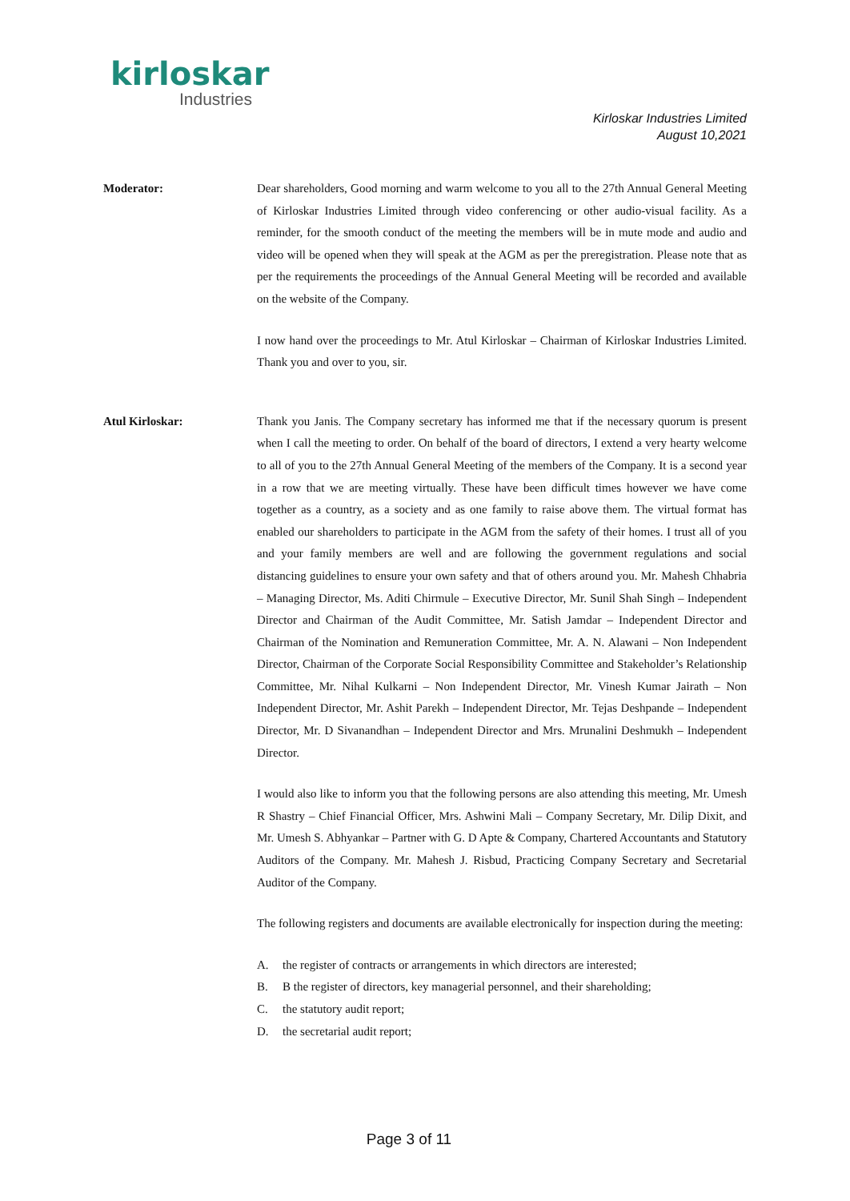kirloskar
Industries
Kirloskar Industries Limited
August 10,2021
Moderator: Dear shareholders, Good morning and warm welcome to you all to the 27th Annual General Meeting of Kirloskar Industries Limited through video conferencing or other audio-visual facility. As a reminder, for the smooth conduct of the meeting the members will be in mute mode and audio and video will be opened when they will speak at the AGM as per the preregistration. Please note that as per the requirements the proceedings of the Annual General Meeting will be recorded and available on the website of the Company.
I now hand over the proceedings to Mr. Atul Kirloskar – Chairman of Kirloskar Industries Limited. Thank you and over to you, sir.
Atul Kirloskar: Thank you Janis. The Company secretary has informed me that if the necessary quorum is present when I call the meeting to order. On behalf of the board of directors, I extend a very hearty welcome to all of you to the 27th Annual General Meeting of the members of the Company. It is a second year in a row that we are meeting virtually. These have been difficult times however we have come together as a country, as a society and as one family to raise above them. The virtual format has enabled our shareholders to participate in the AGM from the safety of their homes. I trust all of you and your family members are well and are following the government regulations and social distancing guidelines to ensure your own safety and that of others around you. Mr. Mahesh Chhabria – Managing Director, Ms. Aditi Chirmule – Executive Director, Mr. Sunil Shah Singh – Independent Director and Chairman of the Audit Committee, Mr. Satish Jamdar – Independent Director and Chairman of the Nomination and Remuneration Committee, Mr. A. N. Alawani – Non Independent Director, Chairman of the Corporate Social Responsibility Committee and Stakeholder’s Relationship Committee, Mr. Nihal Kulkarni – Non Independent Director, Mr. Vinesh Kumar Jairath – Non Independent Director, Mr. Ashit Parekh – Independent Director, Mr. Tejas Deshpande – Independent Director, Mr. D Sivanandhan – Independent Director and Mrs. Mrunalini Deshmukh – Independent Director.
I would also like to inform you that the following persons are also attending this meeting, Mr. Umesh R Shastry – Chief Financial Officer, Mrs. Ashwini Mali – Company Secretary, Mr. Dilip Dixit, and Mr. Umesh S. Abhyankar – Partner with G. D Apte & Company, Chartered Accountants and Statutory Auditors of the Company. Mr. Mahesh J. Risbud, Practicing Company Secretary and Secretarial Auditor of the Company.
The following registers and documents are available electronically for inspection during the meeting:
A. the register of contracts or arrangements in which directors are interested;
B. B the register of directors, key managerial personnel, and their shareholding;
C. the statutory audit report;
D. the secretarial audit report;
Page 3 of 11